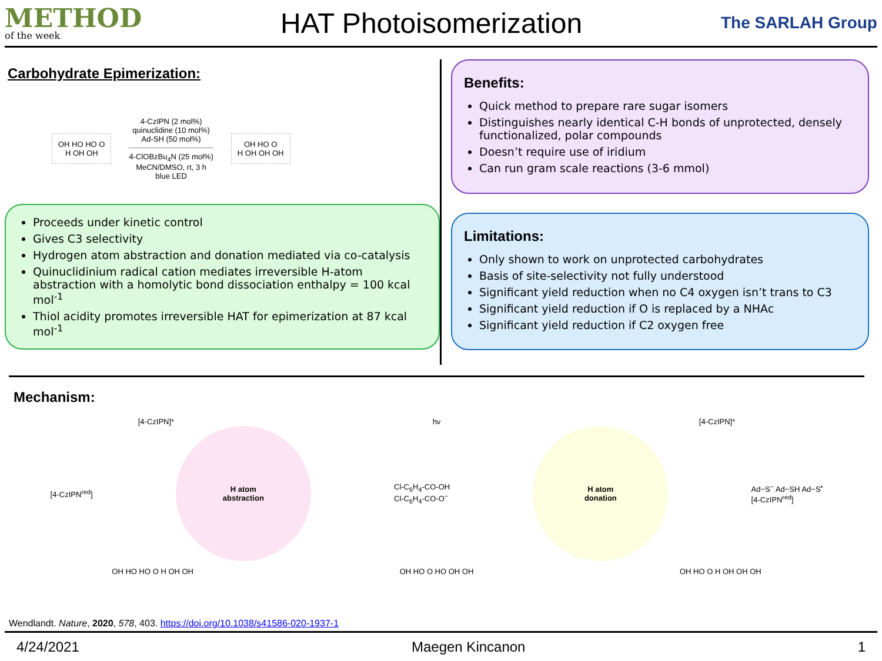METHOD
of the week
HAT Photoisomerization
The SARLAH Group
Carbohydrate Epimerization:
OH HO HO O
H OH OH
4-CzIPN (2 mol%)
quinuclidine (10 mol%)
Ad-SH (50 mol%)
4-ClOBzBu<sub>4</sub>N (25 mol%)
MeCN/DMSO, rt, 3 h
blue LED
OH HO O
H OH OH OH
Proceeds under kinetic control
Gives C3 selectivity
Hydrogen atom abstraction and donation mediated via co-catalysis
Quinuclidinium radical cation mediates irreversible H-atom abstraction with a homolytic bond dissociation enthalpy = 100 kcal mol<sup>-1</sup>
Thiol acidity promotes irreversible HAT for epimerization at 87 kcal mol<sup>-1</sup>
Benefits:
Quick method to prepare rare sugar isomers
Distinguishes nearly identical C-H bonds of unprotected, densely functionalized, polar compounds
Doesn’t require use of iridium
Can run gram scale reactions (3-6 mmol)
Limitations:
Only shown to work on unprotected carbohydrates
Basis of site-selectivity not fully understood
Significant yield reduction when no C4 oxygen isn’t trans to C3
Significant yield reduction if O is replaced by a NHAc
Significant yield reduction if C2 oxygen free
Mechanism:
[4-CzIPN]* hν [4-CzIPN]*
[4-CzIPN<sup>red</sup>]
H atom
abstraction
Cl-C<sub>6</sub>H<sub>4</sub>-CO-OH
Cl-C<sub>6</sub>H<sub>4</sub>-CO-O<sup>−</sup>
H atom
donation
Ad−S<sup>−</sup> Ad−SH Ad−S<sup>•</sup>
[4-CzIPN<sup>red</sup>]
OH HO HO O H OH OH OH HO O HO OH OH OH HO O H OH OH OH
Wendlandt. Nature, 2020, 578, 403. https://doi.org/10.1038/s41586-020-1937-1
4/24/2021 Maegen Kincanon 1